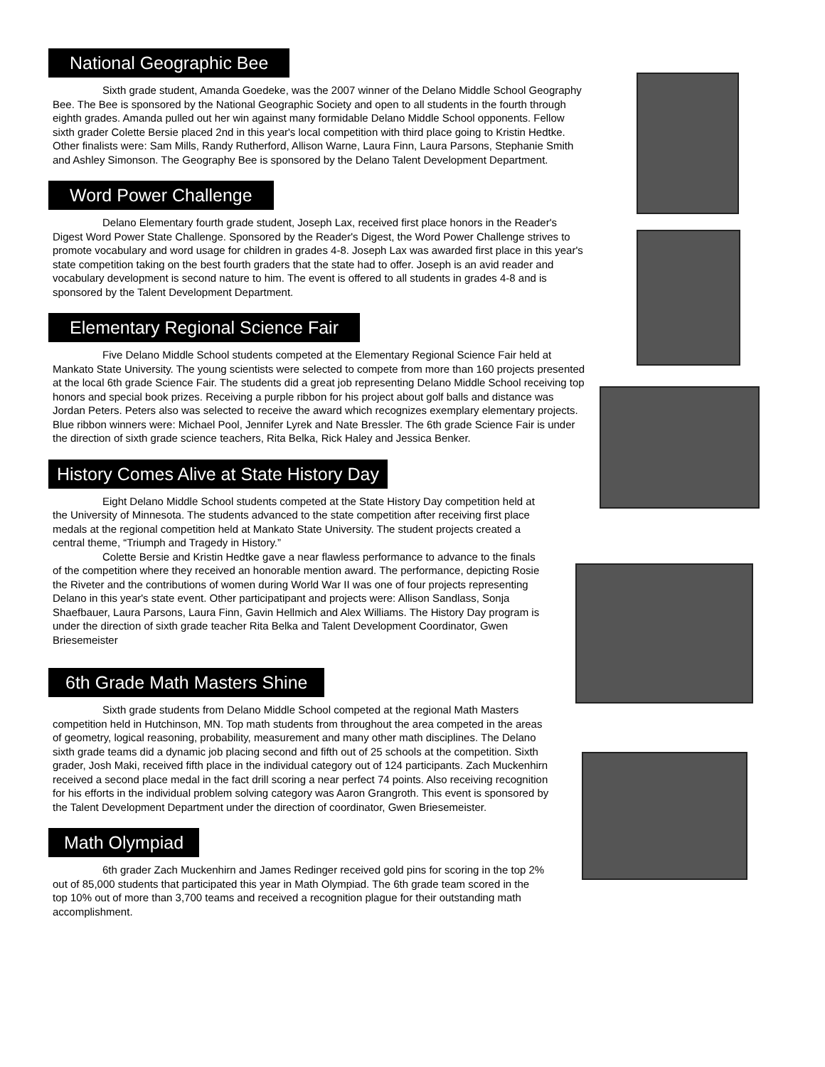National Geographic Bee
Sixth grade student, Amanda Goedeke, was the 2007 winner of the Delano Middle School Geography Bee. The Bee is sponsored by the National Geographic Society and open to all students in the fourth through eighth grades. Amanda pulled out her win against many formidable Delano Middle School opponents. Fellow sixth grader Colette Bersie placed 2nd in this year's local competition with third place going to Kristin Hedtke. Other finalists were: Sam Mills, Randy Rutherford, Allison Warne, Laura Finn, Laura Parsons, Stephanie Smith and Ashley Simonson. The Geography Bee is sponsored by the Delano Talent Development Department.
Word Power Challenge
Delano Elementary fourth grade student, Joseph Lax, received first place honors in the Reader's Digest Word Power State Challenge. Sponsored by the Reader's Digest, the Word Power Challenge strives to promote vocabulary and word usage for children in grades 4-8. Joseph Lax was awarded first place in this year's state competition taking on the best fourth graders that the state had to offer. Joseph is an avid reader and vocabulary development is second nature to him. The event is offered to all students in grades 4-8 and is sponsored by the Talent Development Department.
Elementary Regional Science Fair
Five Delano Middle School students competed at the Elementary Regional Science Fair held at Mankato State University. The young scientists were selected to compete from more than 160 projects presented at the local 6th grade Science Fair. The students did a great job representing Delano Middle School receiving top honors and special book prizes. Receiving a purple ribbon for his project about golf balls and distance was Jordan Peters. Peters also was selected to receive the award which recognizes exemplary elementary projects. Blue ribbon winners were: Michael Pool, Jennifer Lyrek and Nate Bressler. The 6th grade Science Fair is under the direction of sixth grade science teachers, Rita Belka, Rick Haley and Jessica Benker.
History Comes Alive at State History Day
Eight Delano Middle School students competed at the State History Day competition held at the University of Minnesota. The students advanced to the state competition after receiving first place medals at the regional competition held at Mankato State University. The student projects created a central theme, “Triumph and Tragedy in History.”
Colette Bersie and Kristin Hedtke gave a near flawless performance to advance to the finals of the competition where they received an honorable mention award. The performance, depicting Rosie the Riveter and the contributions of women during World War II was one of four projects representing Delano in this year's state event. Other participatipant and projects were: Allison Sandlass, Sonja Shaefbauer, Laura Parsons, Laura Finn, Gavin Hellmich and Alex Williams. The History Day program is under the direction of sixth grade teacher Rita Belka and Talent Development Coordinator, Gwen Briesemeister
6th Grade Math Masters Shine
Sixth grade students from Delano Middle School competed at the regional Math Masters competition held in Hutchinson, MN. Top math students from throughout the area competed in the areas of geometry, logical reasoning, probability, measurement and many other math disciplines. The Delano sixth grade teams did a dynamic job placing second and fifth out of 25 schools at the competition. Sixth grader, Josh Maki, received fifth place in the individual category out of 124 participants. Zach Muckenhirn received a second place medal in the fact drill scoring a near perfect 74 points. Also receiving recognition for his efforts in the individual problem solving category was Aaron Grangroth. This event is sponsored by the Talent Development Department under the direction of coordinator, Gwen Briesemeister.
Math Olympiad
6th grader Zach Muckenhirn and James Redinger received gold pins for scoring in the top 2% out of 85,000 students that participated this year in Math Olympiad. The 6th grade team scored in the top 10% out of more than 3,700 teams and received a recognition plague for their outstanding math accomplishment.